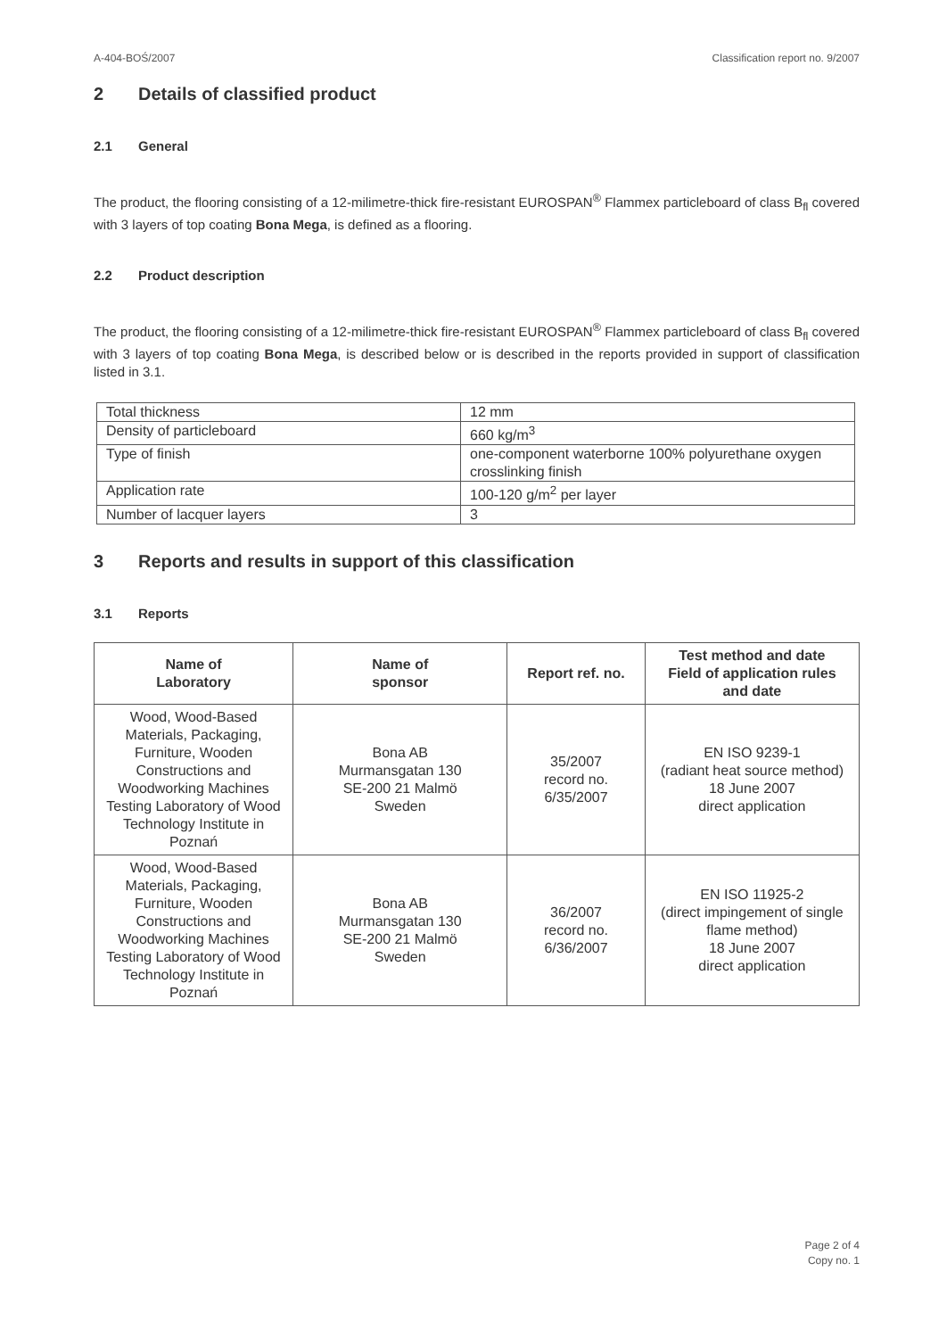A-404-BOŚ/2007 Classification report no. 9/2007
2 Details of classified product
2.1 General
The product, the flooring consisting of a 12-milimetre-thick fire-resistant EUROSPAN<sup>®</sup> Flammex particleboard of class B<sub>fl</sub> covered with 3 layers of top coating Bona Mega, is defined as a flooring.
2.2 Product description
The product, the flooring consisting of a 12-milimetre-thick fire-resistant EUROSPAN<sup>®</sup> Flammex particleboard of class B<sub>fl</sub> covered with 3 layers of top coating Bona Mega, is described below or is described in the reports provided in support of classification listed in 3.1.
| Total thickness | 12 mm |
| Density of particleboard | 660 kg/m<sup>3</sup> |
| Type of finish | one-component waterborne 100% polyurethane oxygen crosslinking finish |
| Application rate | 100-120 g/m<sup>2</sup> per layer |
| Number of lacquer layers | 3 |
3 Reports and results in support of this classification
3.1 Reports
| Name of Laboratory | Name of sponsor | Report ref. no. | Test method and date Field of application rules and date |
| --- | --- | --- | --- |
| Wood, Wood-Based Materials, Packaging, Furniture, Wooden Constructions and Woodworking Machines Testing Laboratory of Wood Technology Institute in Poznań | Bona AB Murmansgatan 130 SE-200 21 Malmö Sweden | 35/2007 record no. 6/35/2007 | EN ISO 9239-1 (radiant heat source method) 18 June 2007 direct application |
| Wood, Wood-Based Materials, Packaging, Furniture, Wooden Constructions and Woodworking Machines Testing Laboratory of Wood Technology Institute in Poznań | Bona AB Murmansgatan 130 SE-200 21 Malmö Sweden | 36/2007 record no. 6/36/2007 | EN ISO 11925-2 (direct impingement of single flame method) 18 June 2007 direct application |
Page 2 of 4
Copy no. 1